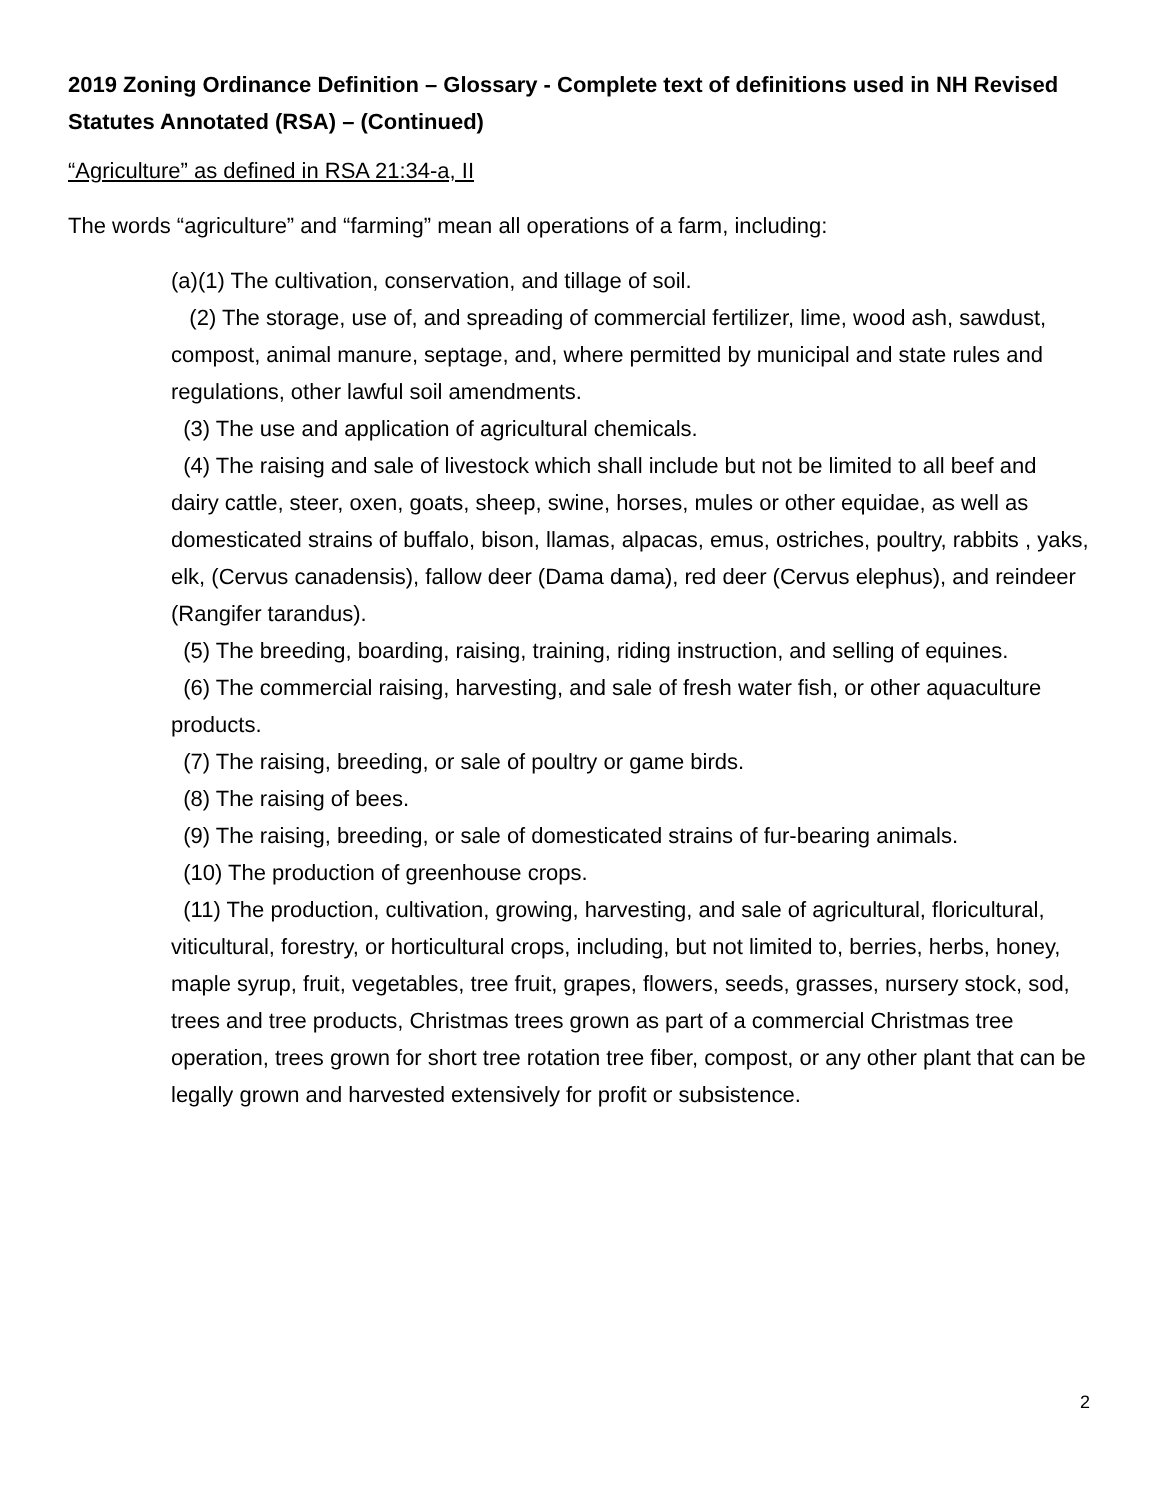2019 Zoning Ordinance Definition – Glossary - Complete text of definitions used in NH Revised Statutes Annotated (RSA) – (Continued)
“Agriculture” as defined in RSA 21:34-a, II
The words “agriculture” and “farming” mean all operations of a farm, including:
(a)(1) The cultivation, conservation, and tillage of soil.
(2) The storage, use of, and spreading of commercial fertilizer, lime, wood ash, sawdust, compost, animal manure, septage, and, where permitted by municipal and state rules and regulations, other lawful soil amendments.
(3) The use and application of agricultural chemicals.
(4) The raising and sale of livestock which shall include but not be limited to all beef and dairy cattle, steer, oxen, goats, sheep, swine, horses, mules or other equidae, as well as domesticated strains of buffalo, bison, llamas, alpacas, emus, ostriches, poultry, rabbits , yaks, elk, (Cervus canadensis), fallow deer (Dama dama), red deer (Cervus elephus), and reindeer (Rangifer tarandus).
(5) The breeding, boarding, raising, training, riding instruction, and selling of equines.
(6) The commercial raising, harvesting, and sale of fresh water fish, or other aquaculture products.
(7) The raising, breeding, or sale of poultry or game birds.
(8) The raising of bees.
(9) The raising, breeding, or sale of domesticated strains of fur-bearing animals.
(10) The production of greenhouse crops.
(11) The production, cultivation, growing, harvesting, and sale of agricultural, floricultural, viticultural, forestry, or horticultural crops, including, but not limited to, berries, herbs, honey, maple syrup, fruit, vegetables, tree fruit, grapes, flowers, seeds, grasses, nursery stock, sod, trees and tree products, Christmas trees grown as part of a commercial Christmas tree operation, trees grown for short tree rotation tree fiber, compost, or any other plant that can be legally grown and harvested extensively for profit or subsistence.
2